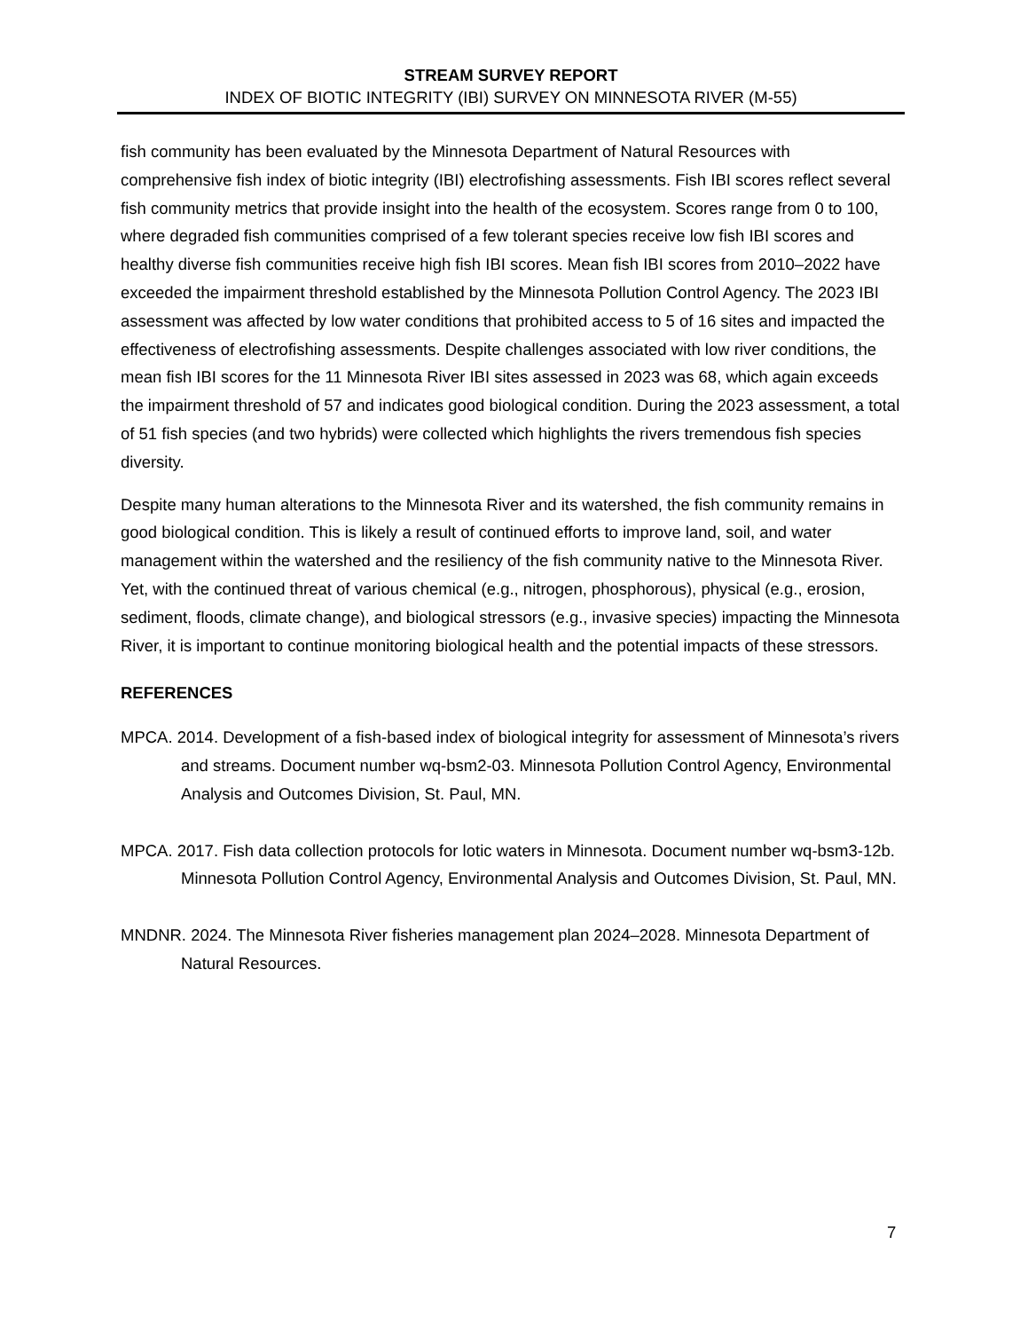STREAM SURVEY REPORT
INDEX OF BIOTIC INTEGRITY (IBI) SURVEY ON MINNESOTA RIVER (M-55)
fish community has been evaluated by the Minnesota Department of Natural Resources with comprehensive fish index of biotic integrity (IBI) electrofishing assessments. Fish IBI scores reflect several fish community metrics that provide insight into the health of the ecosystem. Scores range from 0 to 100, where degraded fish communities comprised of a few tolerant species receive low fish IBI scores and healthy diverse fish communities receive high fish IBI scores. Mean fish IBI scores from 2010–2022 have exceeded the impairment threshold established by the Minnesota Pollution Control Agency. The 2023 IBI assessment was affected by low water conditions that prohibited access to 5 of 16 sites and impacted the effectiveness of electrofishing assessments. Despite challenges associated with low river conditions, the mean fish IBI scores for the 11 Minnesota River IBI sites assessed in 2023 was 68, which again exceeds the impairment threshold of 57 and indicates good biological condition. During the 2023 assessment, a total of 51 fish species (and two hybrids) were collected which highlights the rivers tremendous fish species diversity.
Despite many human alterations to the Minnesota River and its watershed, the fish community remains in good biological condition. This is likely a result of continued efforts to improve land, soil, and water management within the watershed and the resiliency of the fish community native to the Minnesota River. Yet, with the continued threat of various chemical (e.g., nitrogen, phosphorous), physical (e.g., erosion, sediment, floods, climate change), and biological stressors (e.g., invasive species) impacting the Minnesota River, it is important to continue monitoring biological health and the potential impacts of these stressors.
REFERENCES
MPCA. 2014. Development of a fish-based index of biological integrity for assessment of Minnesota’s rivers and streams. Document number wq-bsm2-03. Minnesota Pollution Control Agency, Environmental Analysis and Outcomes Division, St. Paul, MN.
MPCA. 2017. Fish data collection protocols for lotic waters in Minnesota. Document number wq-bsm3-12b. Minnesota Pollution Control Agency, Environmental Analysis and Outcomes Division, St. Paul, MN.
MNDNR. 2024. The Minnesota River fisheries management plan 2024–2028. Minnesota Department of Natural Resources.
7